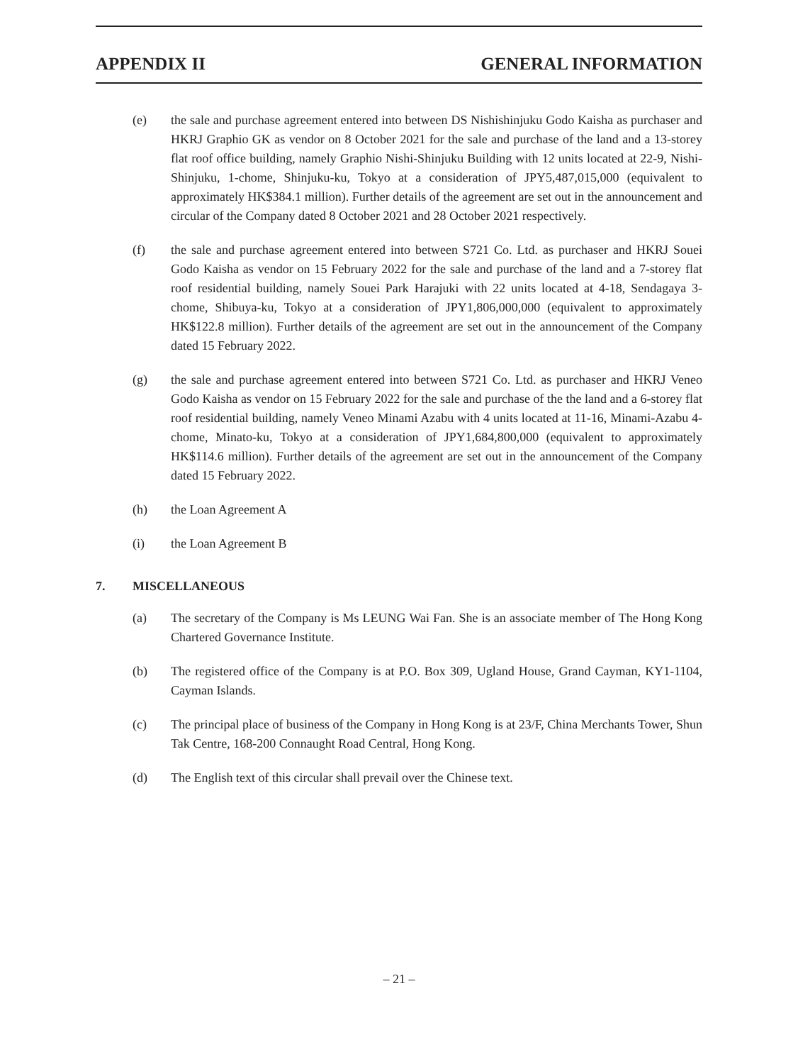APPENDIX II GENERAL INFORMATION
(e) the sale and purchase agreement entered into between DS Nishishinjuku Godo Kaisha as purchaser and HKRJ Graphio GK as vendor on 8 October 2021 for the sale and purchase of the land and a 13-storey flat roof office building, namely Graphio Nishi-Shinjuku Building with 12 units located at 22-9, Nishi-Shinjuku, 1-chome, Shinjuku-ku, Tokyo at a consideration of JPY5,487,015,000 (equivalent to approximately HK$384.1 million). Further details of the agreement are set out in the announcement and circular of the Company dated 8 October 2021 and 28 October 2021 respectively.
(f) the sale and purchase agreement entered into between S721 Co. Ltd. as purchaser and HKRJ Souei Godo Kaisha as vendor on 15 February 2022 for the sale and purchase of the land and a 7-storey flat roof residential building, namely Souei Park Harajuki with 22 units located at 4-18, Sendagaya 3-chome, Shibuya-ku, Tokyo at a consideration of JPY1,806,000,000 (equivalent to approximately HK$122.8 million). Further details of the agreement are set out in the announcement of the Company dated 15 February 2022.
(g) the sale and purchase agreement entered into between S721 Co. Ltd. as purchaser and HKRJ Veneo Godo Kaisha as vendor on 15 February 2022 for the sale and purchase of the the land and a 6-storey flat roof residential building, namely Veneo Minami Azabu with 4 units located at 11-16, Minami-Azabu 4-chome, Minato-ku, Tokyo at a consideration of JPY1,684,800,000 (equivalent to approximately HK$114.6 million). Further details of the agreement are set out in the announcement of the Company dated 15 February 2022.
(h) the Loan Agreement A
(i) the Loan Agreement B
7. MISCELLANEOUS
(a) The secretary of the Company is Ms LEUNG Wai Fan. She is an associate member of The Hong Kong Chartered Governance Institute.
(b) The registered office of the Company is at P.O. Box 309, Ugland House, Grand Cayman, KY1-1104, Cayman Islands.
(c) The principal place of business of the Company in Hong Kong is at 23/F, China Merchants Tower, Shun Tak Centre, 168-200 Connaught Road Central, Hong Kong.
(d) The English text of this circular shall prevail over the Chinese text.
– 21 –